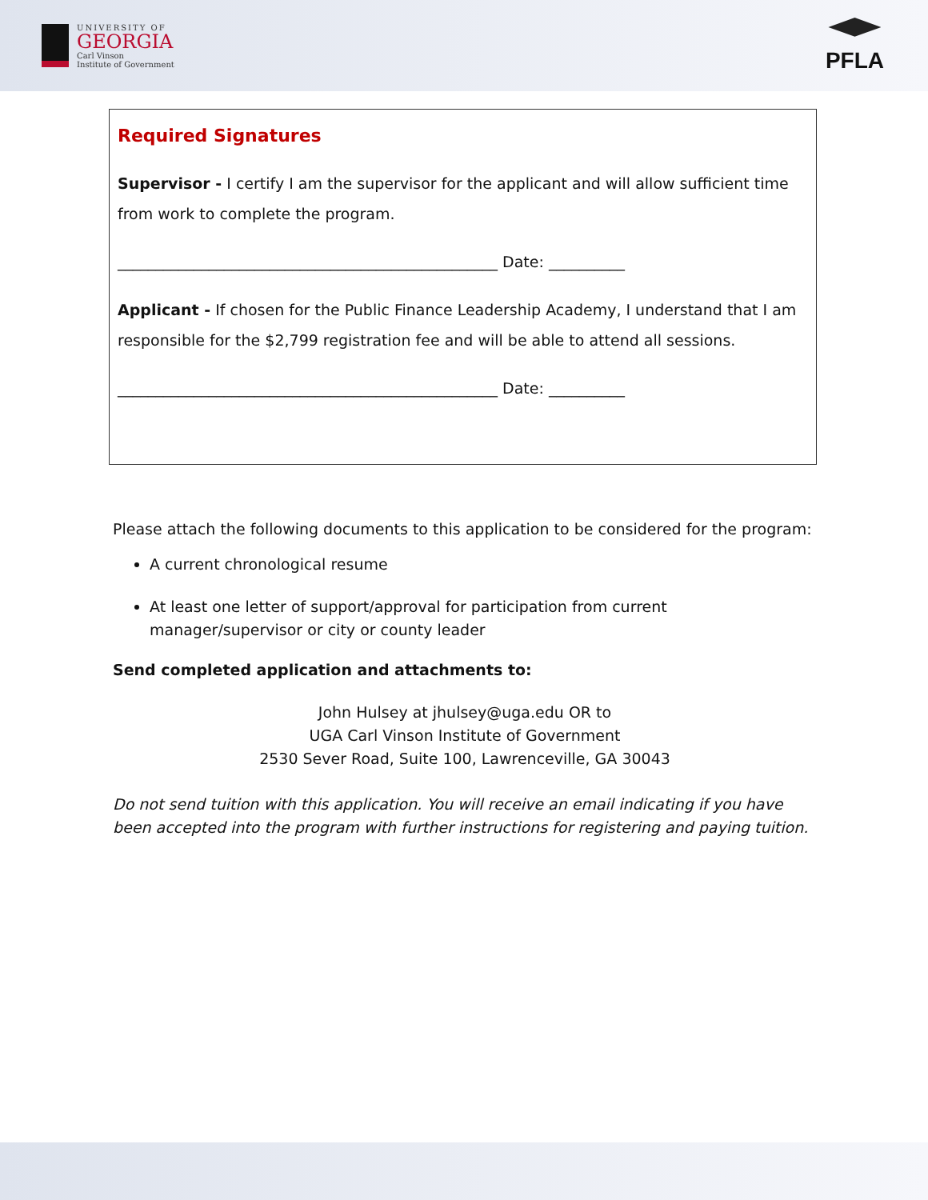UNIVERSITY OF
GEORGIA
Carl Vinson
Institute of Government
PFLA
Required Signatures
Supervisor - I certify I am the supervisor for the applicant and will allow sufficient time from work to complete the program.
__________________________________________________ Date: __________
Applicant - If chosen for the Public Finance Leadership Academy, I understand that I am responsible for the $2,799 registration fee and will be able to attend all sessions.
__________________________________________________ Date: __________
Please attach the following documents to this application to be considered for the program:
A current chronological resume
At least one letter of support/approval for participation from current manager/supervisor or city or county leader
Send completed application and attachments to:
John Hulsey at jhulsey@uga.edu OR to
UGA Carl Vinson Institute of Government
2530 Sever Road, Suite 100, Lawrenceville, GA 30043
Do not send tuition with this application. You will receive an email indicating if you have been accepted into the program with further instructions for registering and paying tuition.